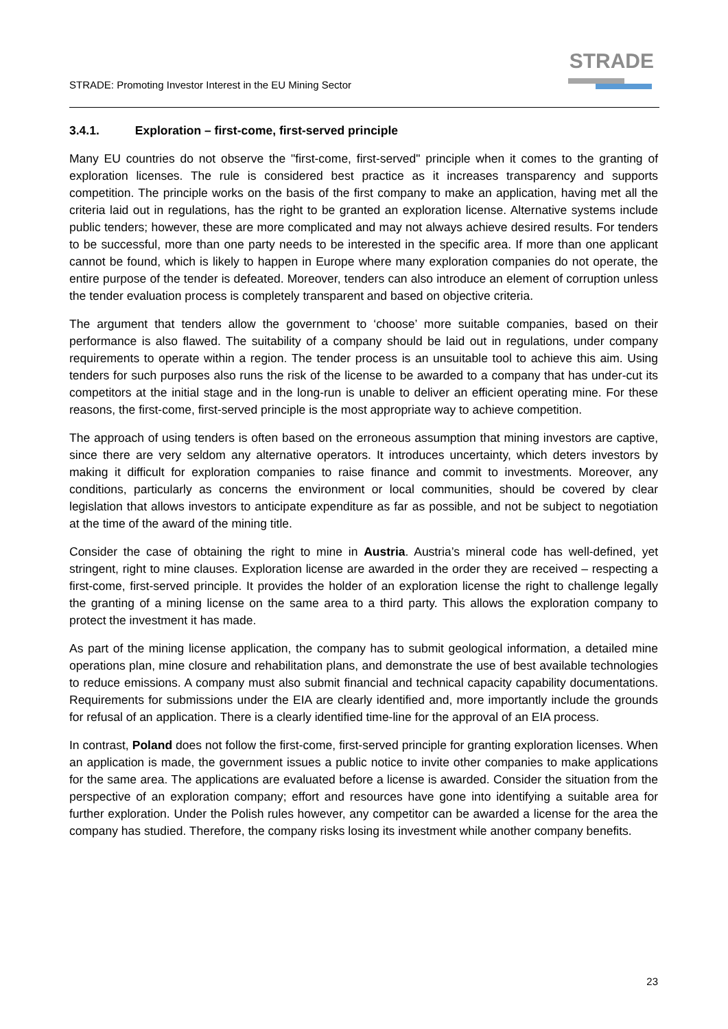STRADE: Promoting Investor Interest in the EU Mining Sector
STRADE
3.4.1. Exploration – first-come, first-served principle
Many EU countries do not observe the "first-come, first-served" principle when it comes to the granting of exploration licenses. The rule is considered best practice as it increases transparency and supports competition. The principle works on the basis of the first company to make an application, having met all the criteria laid out in regulations, has the right to be granted an exploration license. Alternative systems include public tenders; however, these are more complicated and may not always achieve desired results. For tenders to be successful, more than one party needs to be interested in the specific area. If more than one applicant cannot be found, which is likely to happen in Europe where many exploration companies do not operate, the entire purpose of the tender is defeated. Moreover, tenders can also introduce an element of corruption unless the tender evaluation process is completely transparent and based on objective criteria.
The argument that tenders allow the government to ‘choose’ more suitable companies, based on their performance is also flawed. The suitability of a company should be laid out in regulations, under company requirements to operate within a region. The tender process is an unsuitable tool to achieve this aim. Using tenders for such purposes also runs the risk of the license to be awarded to a company that has under-cut its competitors at the initial stage and in the long-run is unable to deliver an efficient operating mine. For these reasons, the first-come, first-served principle is the most appropriate way to achieve competition.
The approach of using tenders is often based on the erroneous assumption that mining investors are captive, since there are very seldom any alternative operators. It introduces uncertainty, which deters investors by making it difficult for exploration companies to raise finance and commit to investments. Moreover, any conditions, particularly as concerns the environment or local communities, should be covered by clear legislation that allows investors to anticipate expenditure as far as possible, and not be subject to negotiation at the time of the award of the mining title.
Consider the case of obtaining the right to mine in Austria. Austria’s mineral code has well-defined, yet stringent, right to mine clauses. Exploration license are awarded in the order they are received – respecting a first-come, first-served principle. It provides the holder of an exploration license the right to challenge legally the granting of a mining license on the same area to a third party. This allows the exploration company to protect the investment it has made.
As part of the mining license application, the company has to submit geological information, a detailed mine operations plan, mine closure and rehabilitation plans, and demonstrate the use of best available technologies to reduce emissions. A company must also submit financial and technical capacity capability documentations. Requirements for submissions under the EIA are clearly identified and, more importantly include the grounds for refusal of an application. There is a clearly identified time-line for the approval of an EIA process.
In contrast, Poland does not follow the first-come, first-served principle for granting exploration licenses. When an application is made, the government issues a public notice to invite other companies to make applications for the same area. The applications are evaluated before a license is awarded. Consider the situation from the perspective of an exploration company; effort and resources have gone into identifying a suitable area for further exploration. Under the Polish rules however, any competitor can be awarded a license for the area the company has studied. Therefore, the company risks losing its investment while another company benefits.
23